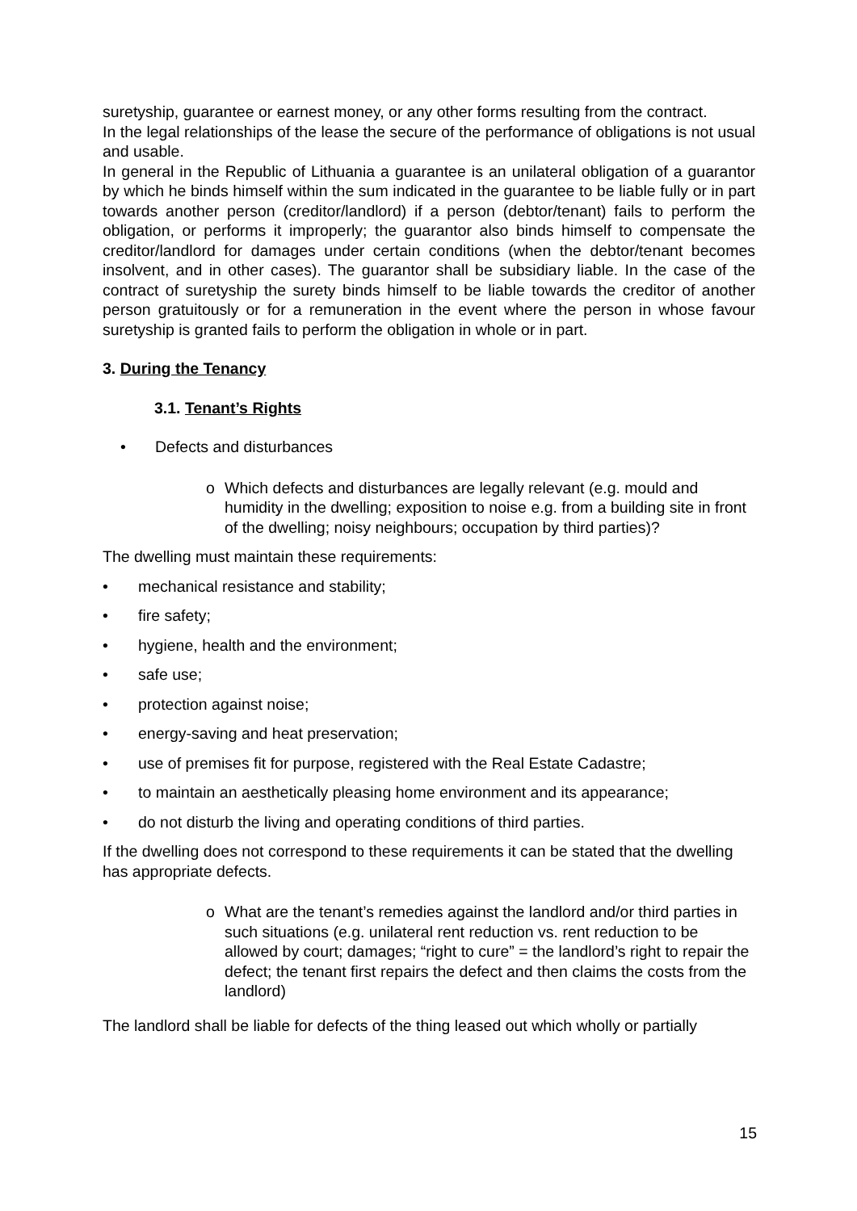suretyship, guarantee or earnest money, or any other forms resulting from the contract.
In the legal relationships of the lease the secure of the performance of obligations is not usual and usable.
In general in the Republic of Lithuania a guarantee is an unilateral obligation of a guarantor by which he binds himself within the sum indicated in the guarantee to be liable fully or in part towards another person (creditor/landlord) if a person (debtor/tenant) fails to perform the obligation, or performs it improperly; the guarantor also binds himself to compensate the creditor/landlord for damages under certain conditions (when the debtor/tenant becomes insolvent, and in other cases). The guarantor shall be subsidiary liable. In the case of the contract of suretyship the surety binds himself to be liable towards the creditor of another person gratuitously or for a remuneration in the event where the person in whose favour suretyship is granted fails to perform the obligation in whole or in part.
3. During the Tenancy
3.1. Tenant’s Rights
• Defects and disturbances
o Which defects and disturbances are legally relevant (e.g. mould and humidity in the dwelling; exposition to noise e.g. from a building site in front of the dwelling; noisy neighbours; occupation by third parties)?
The dwelling must maintain these requirements:
• mechanical resistance and stability;
• fire safety;
• hygiene, health and the environment;
• safe use;
• protection against noise;
• energy-saving and heat preservation;
• use of premises fit for purpose, registered with the Real Estate Cadastre;
• to maintain an aesthetically pleasing home environment and its appearance;
• do not disturb the living and operating conditions of third parties.
If the dwelling does not correspond to these requirements it can be stated that the dwelling has appropriate defects.
o What are the tenant’s remedies against the landlord and/or third parties in such situations (e.g. unilateral rent reduction vs. rent reduction to be allowed by court; damages; “right to cure” = the landlord’s right to repair the defect; the tenant first repairs the defect and then claims the costs from the landlord)
The landlord shall be liable for defects of the thing leased out which wholly or partially
15